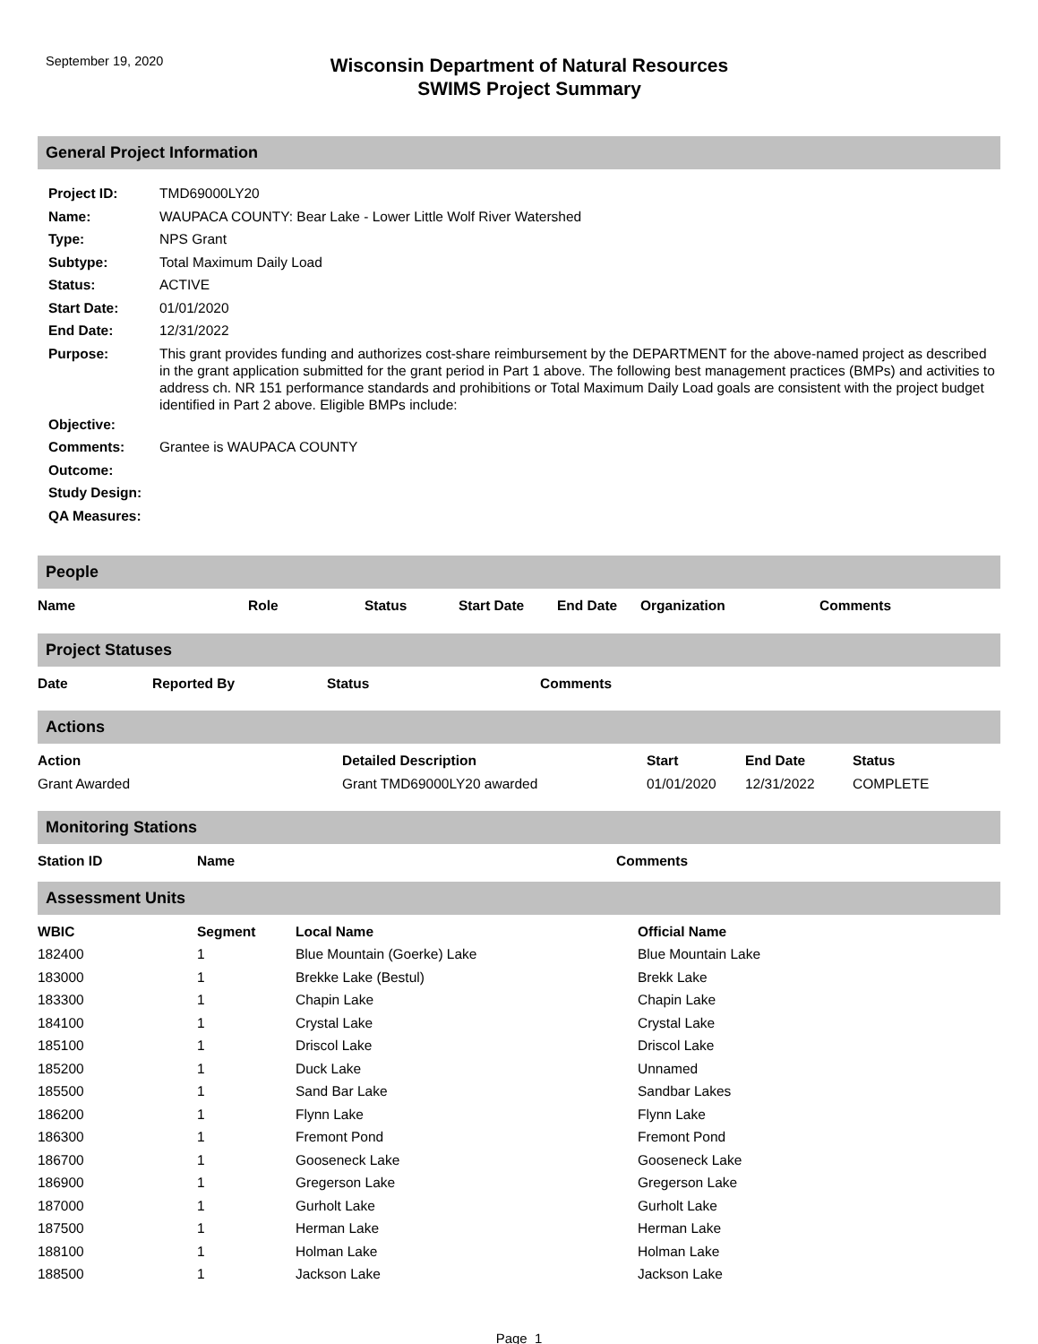September 19, 2020
Wisconsin Department of Natural Resources
SWIMS Project Summary
General Project Information
| Project ID: | TMD69000LY20 |
| Name: | WAUPACA COUNTY: Bear Lake - Lower Little Wolf River Watershed |
| Type: | NPS Grant |
| Subtype: | Total Maximum Daily Load |
| Status: | ACTIVE |
| Start Date: | 01/01/2020 |
| End Date: | 12/31/2022 |
| Purpose: | This grant provides funding and authorizes cost-share reimbursement by the DEPARTMENT for the above-named project as described in the grant application submitted for the grant period in Part 1 above. The following best management practices (BMPs) and activities to address ch. NR 151 performance standards and prohibitions or Total Maximum Daily Load goals are consistent with the project budget identified in Part 2 above. Eligible BMPs include: |
| Objective: | |
| Comments: | Grantee is WAUPACA COUNTY |
| Outcome: | |
| Study Design: | |
| QA Measures: | |
People
| Name | Role | Status | Start Date | End Date | Organization | Comments |
| --- | --- | --- | --- | --- | --- | --- |
Project Statuses
| Date | Reported By | Status | Comments |
| --- | --- | --- | --- |
Actions
| Action | Detailed Description | Start | End Date | Status |
| --- | --- | --- | --- | --- |
| Grant Awarded | Grant TMD69000LY20 awarded | 01/01/2020 | 12/31/2022 | COMPLETE |
Monitoring Stations
| Station ID | Name | Comments |
| --- | --- | --- |
Assessment Units
| WBIC | Segment | Local Name | Official Name |
| --- | --- | --- | --- |
| 182400 | 1 | Blue Mountain (Goerke) Lake | Blue Mountain Lake |
| 183000 | 1 | Brekke Lake (Bestul) | Brekk Lake |
| 183300 | 1 | Chapin Lake | Chapin Lake |
| 184100 | 1 | Crystal Lake | Crystal Lake |
| 185100 | 1 | Driscol Lake | Driscol Lake |
| 185200 | 1 | Duck Lake | Unnamed |
| 185500 | 1 | Sand Bar Lake | Sandbar Lakes |
| 186200 | 1 | Flynn Lake | Flynn Lake |
| 186300 | 1 | Fremont Pond | Fremont Pond |
| 186700 | 1 | Gooseneck Lake | Gooseneck Lake |
| 186900 | 1 | Gregerson Lake | Gregerson Lake |
| 187000 | 1 | Gurholt Lake | Gurholt Lake |
| 187500 | 1 | Herman Lake | Herman Lake |
| 188100 | 1 | Holman Lake | Holman Lake |
| 188500 | 1 | Jackson Lake | Jackson Lake |
Page 1